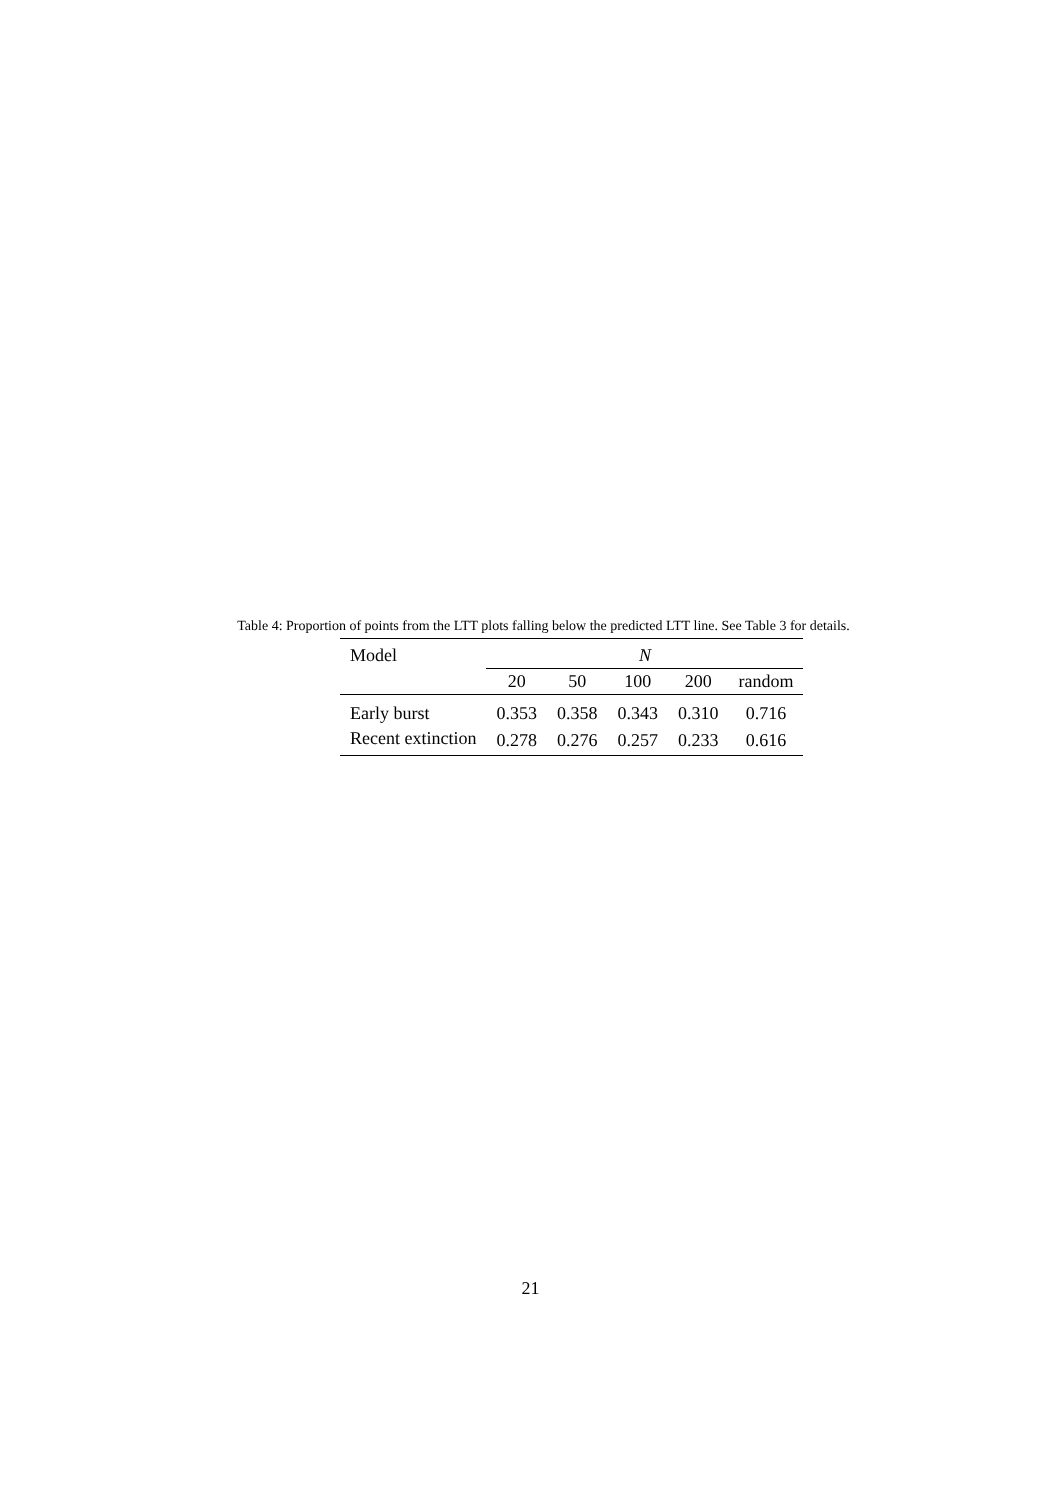Table 4: Proportion of points from the LTT plots falling below the predicted LTT line. See Table 3 for details.
| Model | N | | | | |
| --- | --- | --- | --- | --- | --- |
| | 20 | 50 | 100 | 200 | random |
| Early burst | 0.353 | 0.358 | 0.343 | 0.310 | 0.716 |
| Recent extinction | 0.278 | 0.276 | 0.257 | 0.233 | 0.616 |
21